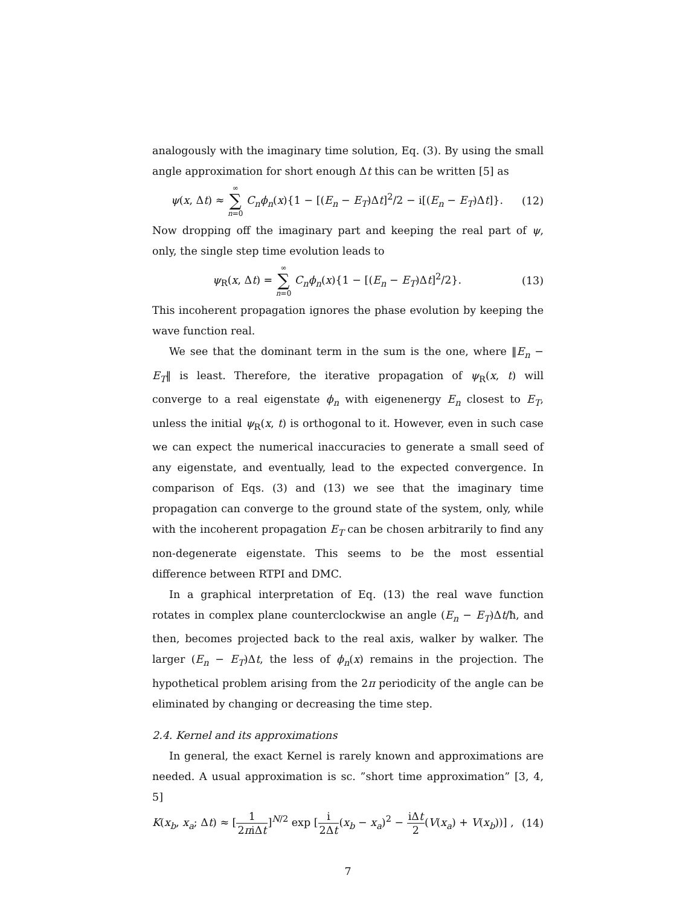analogously with the imaginary time solution, Eq. (3). By using the small angle approximation for short enough Δt this can be written [5] as
ψ(x, Δt) ≈ ∞ ∑ n=0 C<sub>n</sub>ϕ<sub>n</sub>(x){1 − [(E<sub>n</sub> − E<sub>T</sub>)Δt]<sup>2</sup>/2 − i[(E<sub>n</sub> − E<sub>T</sub>)Δt]}. (12)
Now dropping off the imaginary part and keeping the real part of ψ, only, the single step time evolution leads to
ψ<sub>R</sub>(x, Δt) = ∞ ∑ n=0 C<sub>n</sub>ϕ<sub>n</sub>(x){1 − [(E<sub>n</sub> − E<sub>T</sub>)Δt]<sup>2</sup>/2}. (13)
This incoherent propagation ignores the phase evolution by keeping the wave function real.
We see that the dominant term in the sum is the one, where ‖E<sub>n</sub> − E<sub>T</sub>‖ is least. Therefore, the iterative propagation of ψ<sub>R</sub>(x, t) will converge to a real eigenstate ϕ<sub>n</sub> with eigenenergy E<sub>n</sub> closest to E<sub>T</sub>, unless the initial ψ<sub>R</sub>(x, t) is orthogonal to it. However, even in such case we can expect the numerical inaccuracies to generate a small seed of any eigenstate, and eventually, lead to the expected convergence. In comparison of Eqs. (3) and (13) we see that the imaginary time propagation can converge to the ground state of the system, only, while with the incoherent propagation E<sub>T</sub> can be chosen arbitrarily to find any non-degenerate eigenstate. This seems to be the most essential difference between RTPI and DMC.
In a graphical interpretation of Eq. (13) the real wave function rotates in complex plane counterclockwise an angle (E<sub>n</sub> − E<sub>T</sub>)Δt/ħ, and then, becomes projected back to the real axis, walker by walker. The larger (E<sub>n</sub> − E<sub>T</sub>)Δt, the less of ϕ<sub>n</sub>(x) remains in the projection. The hypothetical problem arising from the 2π periodicity of the angle can be eliminated by changing or decreasing the time step.
2.4. Kernel and its approximations
In general, the exact Kernel is rarely known and approximations are needed. A usual approximation is sc. ”short time approximation” [3, 4, 5]
K(x<sub>b</sub>, x<sub>a</sub>; Δt) ≈ [1 2πiΔt]<sup>N/2</sup> exp [i 2Δt(x<sub>b</sub> − x<sub>a</sub>)<sup>2</sup> − iΔt 2(V(x<sub>a</sub>) + V(x<sub>b</sub>))] , (14)
7